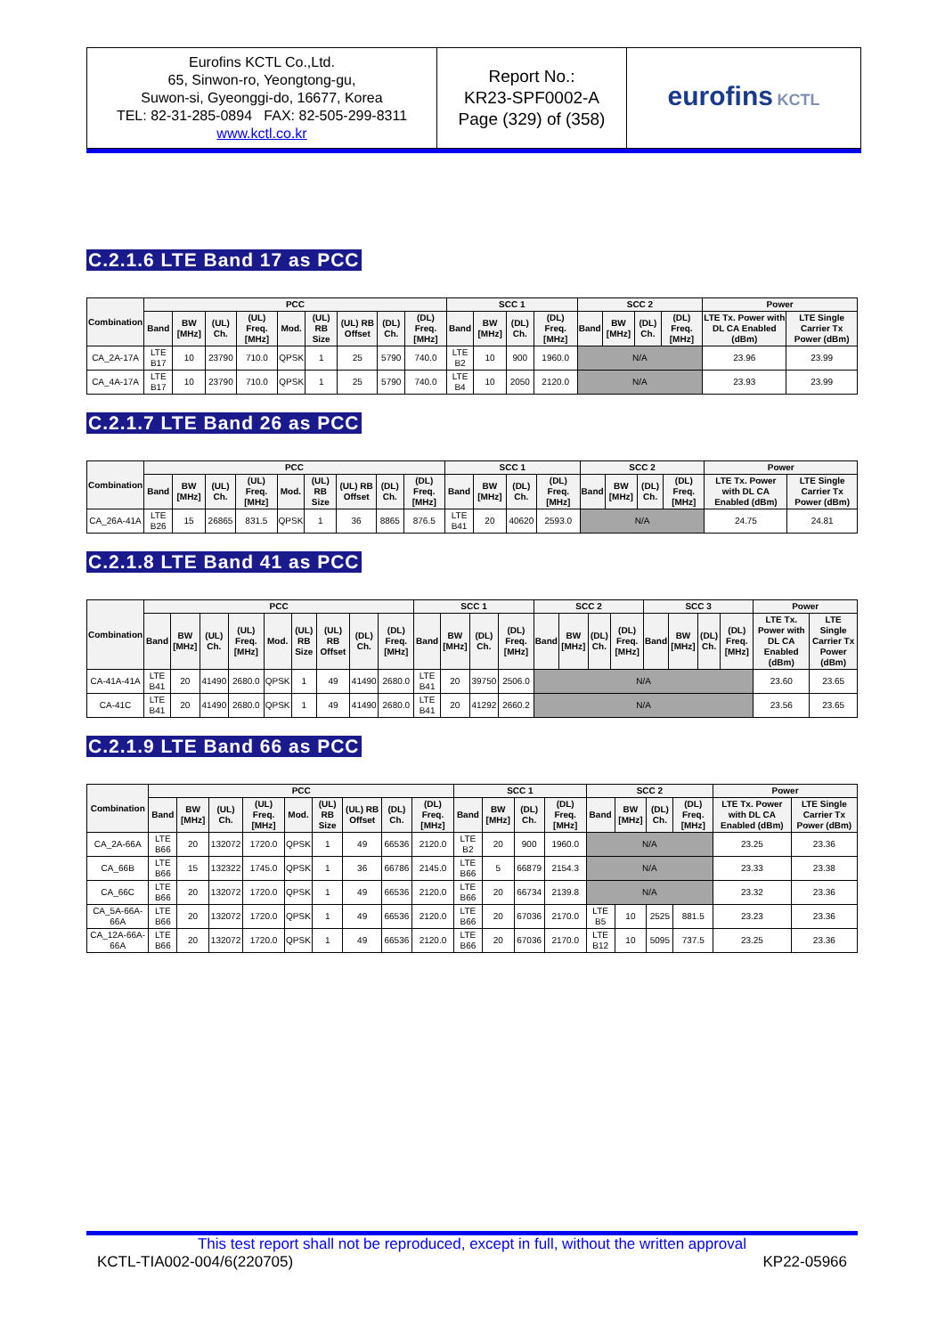| Eurofins KCTL Co.,Ltd. 65, Sinwon-ro, Yeongtong-gu, Suwon-si, Gyeonggi-do, 16677, Korea TEL: 82-31-285-0894 FAX: 82-505-299-8311 www.kctl.co.kr | Report No.: KR23-SPF0002-A Page (329) of (358) | eurofins KCTL |
C.2.1.6 LTE Band 17 as PCC
| Combination | PCC | | | | | | | | | SCC 1 | | | | SCC 2 | | | | Power | |
| --- | --- | --- | --- | --- | --- | --- | --- | --- | --- | --- | --- | --- | --- | --- | --- | --- | --- | --- | --- |
| | Band | BW [MHz] | (UL) Ch. | (UL) Freq. [MHz] | Mod. | (UL) RB Size | (UL) RB Offset | (DL) Ch. | (DL) Freq. [MHz] | Band | BW [MHz] | (DL) Ch. | (DL) Freq. [MHz] | Band | BW [MHz] | (DL) Ch. | (DL) Freq. [MHz] | LTE Tx. Power with DL CA Enabled (dBm) | LTE Single Carrier Tx Power (dBm) |
| CA_2A-17A | LTE B17 | 10 | 23790 | 710.0 | QPSK | 1 | 25 | 5790 | 740.0 | LTE B2 | 10 | 900 | 1960.0 | N/A | | | | 23.96 | 23.99 |
| CA_4A-17A | LTE B17 | 10 | 23790 | 710.0 | QPSK | 1 | 25 | 5790 | 740.0 | LTE B4 | 10 | 2050 | 2120.0 | N/A | | | | 23.93 | 23.99 |
C.2.1.7 LTE Band 26 as PCC
| Combination | PCC | | | | | | | | | SCC 1 | | | | SCC 2 | | | | Power | |
| --- | --- | --- | --- | --- | --- | --- | --- | --- | --- | --- | --- | --- | --- | --- | --- | --- | --- | --- | --- |
| | Band | BW [MHz] | (UL) Ch. | (UL) Freq. [MHz] | Mod. | (UL) RB Size | (UL) RB Offset | (DL) Ch. | (DL) Freq. [MHz] | Band | BW [MHz] | (DL) Ch. | (DL) Freq. [MHz] | Band | BW [MHz] | (DL) Ch. | (DL) Freq. [MHz] | LTE Tx. Power with DL CA Enabled (dBm) | LTE Single Carrier Tx Power (dBm) |
| CA_26A-41A | LTE B26 | 15 | 26865 | 831.5 | QPSK | 1 | 36 | 8865 | 876.5 | LTE B41 | 20 | 40620 | 2593.0 | N/A | | | | 24.75 | 24.81 |
C.2.1.8 LTE Band 41 as PCC
| Combination | PCC | | | | | | | | | SCC 1 | | | | SCC 2 | | | | SCC 3 | | | | Power | |
| --- | --- | --- | --- | --- | --- | --- | --- | --- | --- | --- | --- | --- | --- | --- | --- | --- | --- | --- | --- | --- | --- | --- | --- |
| | Band | BW [MHz] | (UL) Ch. | (UL) Freq. [MHz] | Mod. | (UL) RB Size | (UL) RB Offset | (DL) Ch. | (DL) Freq. [MHz] | Band | BW [MHz] | (DL) Ch. | (DL) Freq. [MHz] | Band | BW [MHz] | (DL) Ch. | (DL) Freq. [MHz] | Band | BW [MHz] | (DL) Ch. | (DL) Freq. [MHz] | LTE Tx. Power with DL CA Enabled (dBm) | LTE Single Carrier Tx Power (dBm) |
| CA-41A-41A | LTE B41 | 20 | 41490 | 2680.0 | QPSK | 1 | 49 | 41490 | 2680.0 | LTE B41 | 20 | 39750 | 2506.0 | N/A | | | | | | | | 23.60 | 23.65 |
| CA-41C | LTE B41 | 20 | 41490 | 2680.0 | QPSK | 1 | 49 | 41490 | 2680.0 | LTE B41 | 20 | 41292 | 2660.2 | N/A | | | | | | | | 23.56 | 23.65 |
C.2.1.9 LTE Band 66 as PCC
| Combination | PCC | | | | | | | | | SCC 1 | | | | SCC 2 | | | | Power | |
| --- | --- | --- | --- | --- | --- | --- | --- | --- | --- | --- | --- | --- | --- | --- | --- | --- | --- | --- | --- |
| | Band | BW [MHz] | (UL) Ch. | (UL) Freq. [MHz] | Mod. | (UL) RB Size | (UL) RB Offset | (DL) Ch. | (DL) Freq. [MHz] | Band | BW [MHz] | (DL) Ch. | (DL) Freq. [MHz] | Band | BW [MHz] | (DL) Ch. | (DL) Freq. [MHz] | LTE Tx. Power with DL CA Enabled (dBm) | LTE Single Carrier Tx Power (dBm) |
| CA_2A-66A | LTE B66 | 20 | 132072 | 1720.0 | QPSK | 1 | 49 | 66536 | 2120.0 | LTE B2 | 20 | 900 | 1960.0 | N/A | | | | 23.25 | 23.36 |
| CA_66B | LTE B66 | 15 | 132322 | 1745.0 | QPSK | 1 | 36 | 66786 | 2145.0 | LTE B66 | 5 | 66879 | 2154.3 | N/A | | | | 23.33 | 23.38 |
| CA_66C | LTE B66 | 20 | 132072 | 1720.0 | QPSK | 1 | 49 | 66536 | 2120.0 | LTE B66 | 20 | 66734 | 2139.8 | N/A | | | | 23.32 | 23.36 |
| CA_5A-66A-66A | LTE B66 | 20 | 132072 | 1720.0 | QPSK | 1 | 49 | 66536 | 2120.0 | LTE B66 | 20 | 67036 | 2170.0 | LTE B5 | 10 | 2525 | 881.5 | 23.23 | 23.36 |
| CA_12A-66A-66A | LTE B66 | 20 | 132072 | 1720.0 | QPSK | 1 | 49 | 66536 | 2120.0 | LTE B66 | 20 | 67036 | 2170.0 | LTE B12 | 10 | 5095 | 737.5 | 23.25 | 23.36 |
This test report shall not be reproduced, except in full, without the written approval
KCTL-TIA002-004/6(220705) KP22-05966